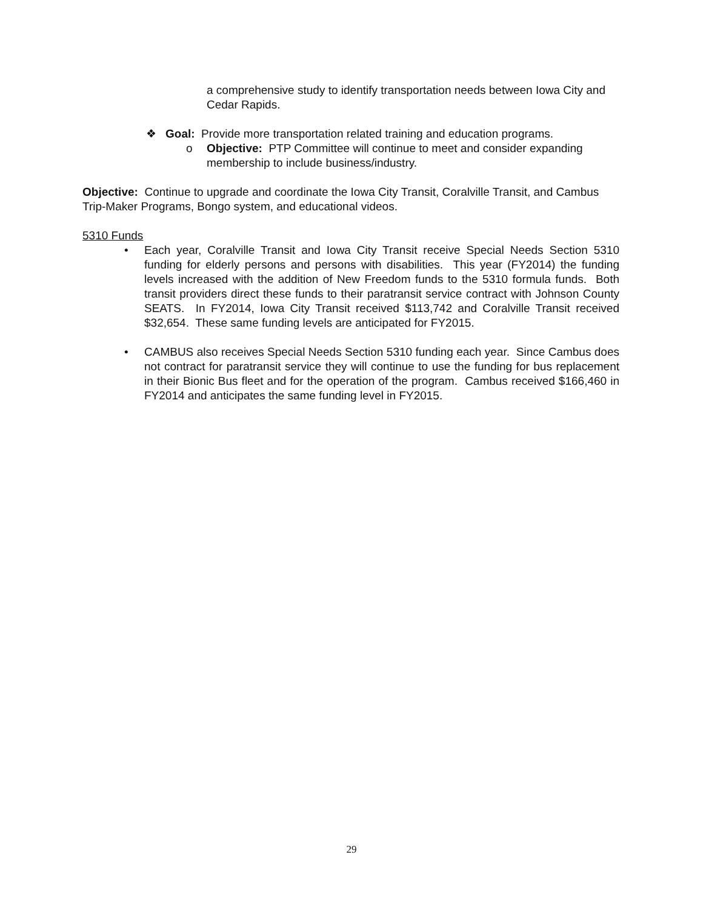a comprehensive study to identify transportation needs between Iowa City and Cedar Rapids.
❖ Goal: Provide more transportation related training and education programs.
o Objective: PTP Committee will continue to meet and consider expanding membership to include business/industry.
Objective: Continue to upgrade and coordinate the Iowa City Transit, Coralville Transit, and Cambus Trip-Maker Programs, Bongo system, and educational videos.
5310 Funds
• Each year, Coralville Transit and Iowa City Transit receive Special Needs Section 5310 funding for elderly persons and persons with disabilities. This year (FY2014) the funding levels increased with the addition of New Freedom funds to the 5310 formula funds. Both transit providers direct these funds to their paratransit service contract with Johnson County SEATS. In FY2014, Iowa City Transit received $113,742 and Coralville Transit received $32,654. These same funding levels are anticipated for FY2015.
• CAMBUS also receives Special Needs Section 5310 funding each year. Since Cambus does not contract for paratransit service they will continue to use the funding for bus replacement in their Bionic Bus fleet and for the operation of the program. Cambus received $166,460 in FY2014 and anticipates the same funding level in FY2015.
29